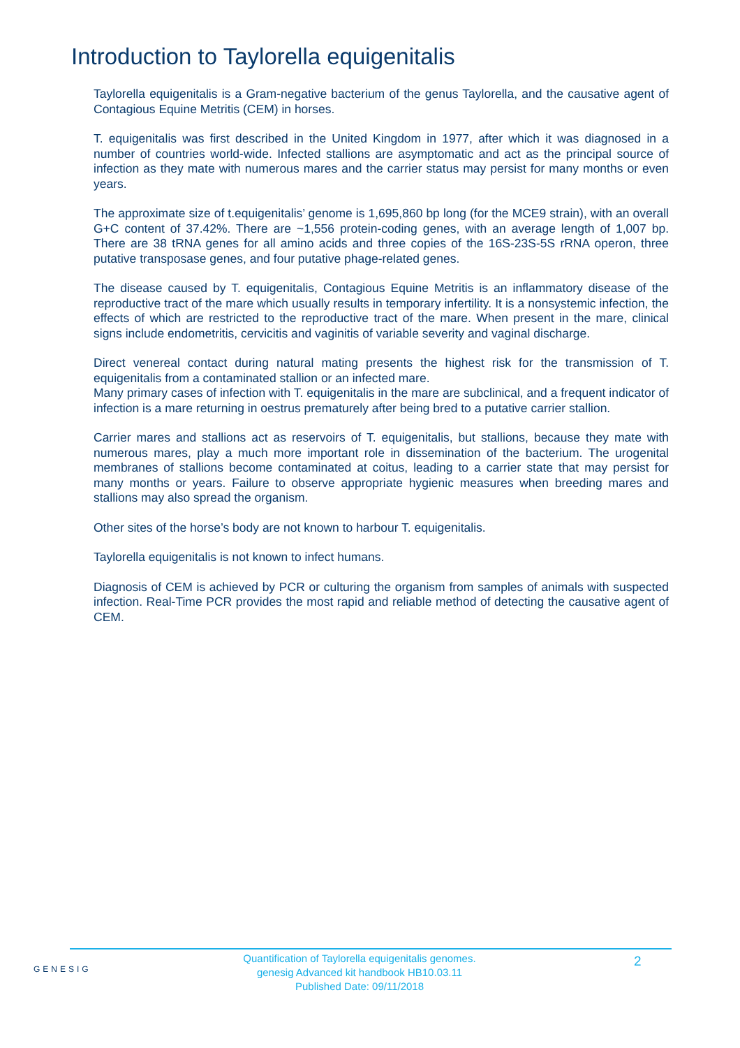Introduction to Taylorella equigenitalis
Taylorella equigenitalis is a Gram-negative bacterium of the genus Taylorella, and the causative agent of Contagious Equine Metritis (CEM) in horses.
T. equigenitalis was first described in the United Kingdom in 1977, after which it was diagnosed in a number of countries world-wide. Infected stallions are asymptomatic and act as the principal source of infection as they mate with numerous mares and the carrier status may persist for many months or even years.
The approximate size of t.equigenitalis’ genome is 1,695,860 bp long (for the MCE9 strain), with an overall G+C content of 37.42%. There are ~1,556 protein-coding genes, with an average length of 1,007 bp. There are 38 tRNA genes for all amino acids and three copies of the 16S-23S-5S rRNA operon, three putative transposase genes, and four putative phage-related genes.
The disease caused by T. equigenitalis, Contagious Equine Metritis is an inflammatory disease of the reproductive tract of the mare which usually results in temporary infertility. It is a nonsystemic infection, the effects of which are restricted to the reproductive tract of the mare. When present in the mare, clinical signs include endometritis, cervicitis and vaginitis of variable severity and vaginal discharge.
Direct venereal contact during natural mating presents the highest risk for the transmission of T. equigenitalis from a contaminated stallion or an infected mare.
Many primary cases of infection with T. equigenitalis in the mare are subclinical, and a frequent indicator of infection is a mare returning in oestrus prematurely after being bred to a putative carrier stallion.
Carrier mares and stallions act as reservoirs of T. equigenitalis, but stallions, because they mate with numerous mares, play a much more important role in dissemination of the bacterium. The urogenital membranes of stallions become contaminated at coitus, leading to a carrier state that may persist for many months or years. Failure to observe appropriate hygienic measures when breeding mares and stallions may also spread the organism.
Other sites of the horse’s body are not known to harbour T. equigenitalis.
Taylorella equigenitalis is not known to infect humans.
Diagnosis of CEM is achieved by PCR or culturing the organism from samples of animals with suspected infection. Real-Time PCR provides the most rapid and reliable method of detecting the causative agent of CEM.
GENESIG
Quantification of Taylorella equigenitalis genomes.
genesig Advanced kit handbook HB10.03.11
Published Date: 09/11/2018
2